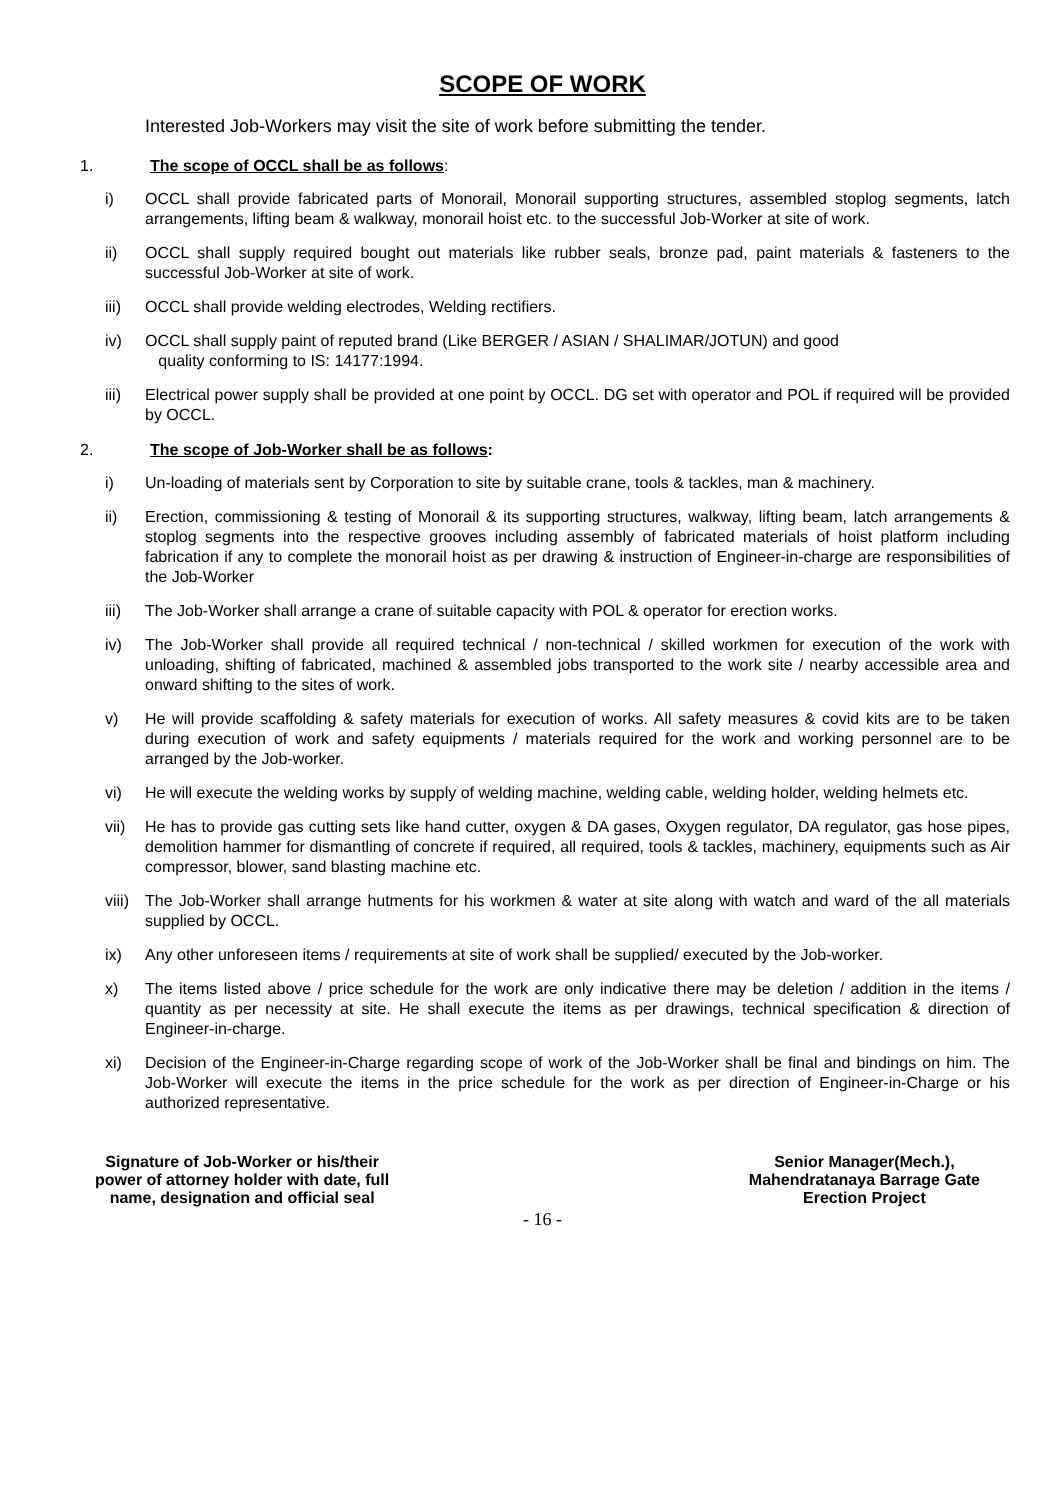SCOPE OF WORK
Interested Job-Workers may visit the site of work before submitting the tender.
1. The scope of OCCL shall be as follows:
i) OCCL shall provide fabricated parts of Monorail, Monorail supporting structures, assembled stoplog segments, latch arrangements, lifting beam & walkway, monorail hoist etc. to the successful Job-Worker at site of work.
ii) OCCL shall supply required bought out materials like rubber seals, bronze pad, paint materials & fasteners to the successful Job-Worker at site of work.
iii) OCCL shall provide welding electrodes, Welding rectifiers.
iv) OCCL shall supply paint of reputed brand (Like BERGER / ASIAN / SHALIMAR/JOTUN) and good
quality conforming to IS: 14177:1994.
iii) Electrical power supply shall be provided at one point by OCCL. DG set with operator and POL if required will be provided by OCCL.
2. The scope of Job-Worker shall be as follows:
i) Un-loading of materials sent by Corporation to site by suitable crane, tools & tackles, man & machinery.
ii) Erection, commissioning & testing of Monorail & its supporting structures, walkway, lifting beam, latch arrangements & stoplog segments into the respective grooves including assembly of fabricated materials of hoist platform including fabrication if any to complete the monorail hoist as per drawing & instruction of Engineer-in-charge are responsibilities of the Job-Worker
iii) The Job-Worker shall arrange a crane of suitable capacity with POL & operator for erection works.
iv) The Job-Worker shall provide all required technical / non-technical / skilled workmen for execution of the work with unloading, shifting of fabricated, machined & assembled jobs transported to the work site / nearby accessible area and onward shifting to the sites of work.
v) He will provide scaffolding & safety materials for execution of works. All safety measures & covid kits are to be taken during execution of work and safety equipments / materials required for the work and working personnel are to be arranged by the Job-worker.
vi) He will execute the welding works by supply of welding machine, welding cable, welding holder, welding helmets etc.
vii) He has to provide gas cutting sets like hand cutter, oxygen & DA gases, Oxygen regulator, DA regulator, gas hose pipes, demolition hammer for dismantling of concrete if required, all required, tools & tackles, machinery, equipments such as Air compressor, blower, sand blasting machine etc.
viii) The Job-Worker shall arrange hutments for his workmen & water at site along with watch and ward of the all materials supplied by OCCL.
ix) Any other unforeseen items / requirements at site of work shall be supplied/ executed by the Job-worker.
x) The items listed above / price schedule for the work are only indicative there may be deletion / addition in the items / quantity as per necessity at site. He shall execute the items as per drawings, technical specification & direction of Engineer-in-charge.
xi) Decision of the Engineer-in-Charge regarding scope of work of the Job-Worker shall be final and bindings on him. The Job-Worker will execute the items in the price schedule for the work as per direction of Engineer-in-Charge or his authorized representative.
Signature of Job-Worker or his/their
power of attorney holder with date, full
name, designation and official seal
Senior Manager(Mech.),
Mahendratanaya Barrage Gate
Erection Project
- 16 -